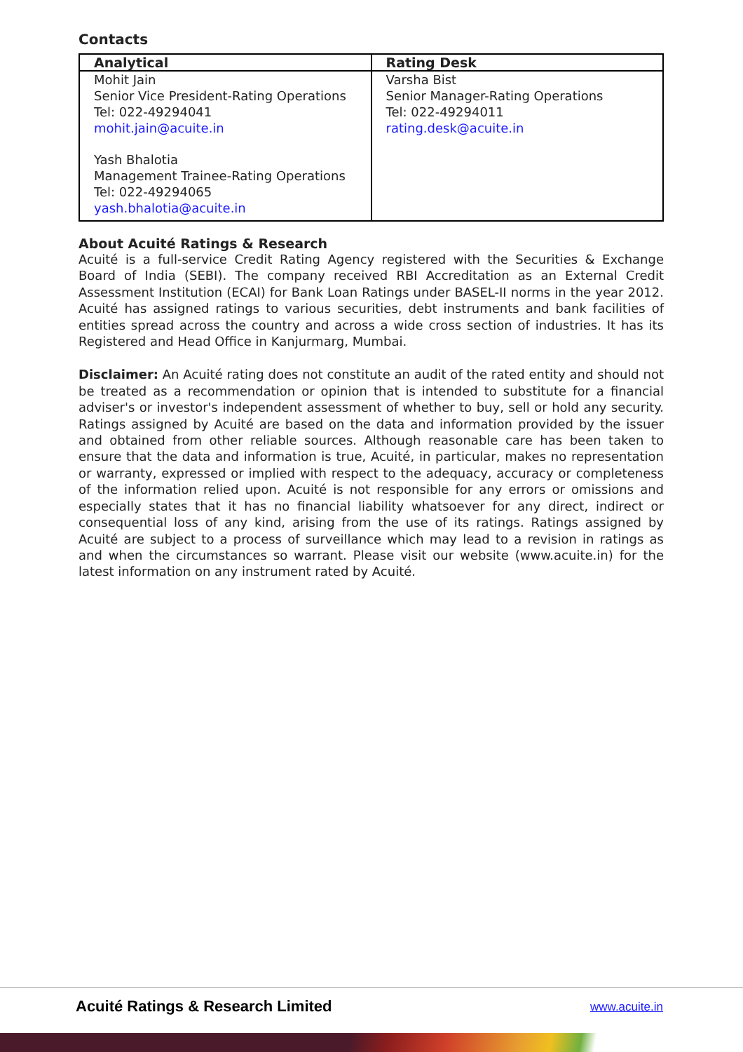Contacts
| Analytical | Rating Desk |
| --- | --- |
| Mohit Jain Senior Vice President-Rating Operations Tel: 022-49294041 mohit.jain@acuite.in Yash Bhalotia Management Trainee-Rating Operations Tel: 022-49294065 yash.bhalotia@acuite.in | Varsha Bist Senior Manager-Rating Operations Tel: 022-49294011 rating.desk@acuite.in |
About Acuité Ratings & Research
Acuité is a full-service Credit Rating Agency registered with the Securities & Exchange Board of India (SEBI). The company received RBI Accreditation as an External Credit Assessment Institution (ECAI) for Bank Loan Ratings under BASEL-II norms in the year 2012. Acuité has assigned ratings to various securities, debt instruments and bank facilities of entities spread across the country and across a wide cross section of industries. It has its Registered and Head Office in Kanjurmarg, Mumbai.
Disclaimer: An Acuité rating does not constitute an audit of the rated entity and should not be treated as a recommendation or opinion that is intended to substitute for a financial adviser's or investor's independent assessment of whether to buy, sell or hold any security. Ratings assigned by Acuité are based on the data and information provided by the issuer and obtained from other reliable sources. Although reasonable care has been taken to ensure that the data and information is true, Acuité, in particular, makes no representation or warranty, expressed or implied with respect to the adequacy, accuracy or completeness of the information relied upon. Acuité is not responsible for any errors or omissions and especially states that it has no financial liability whatsoever for any direct, indirect or consequential loss of any kind, arising from the use of its ratings. Ratings assigned by Acuité are subject to a process of surveillance which may lead to a revision in ratings as and when the circumstances so warrant. Please visit our website (www.acuite.in) for the latest information on any instrument rated by Acuité.
Acuité Ratings & Research Limited
www.acuite.in